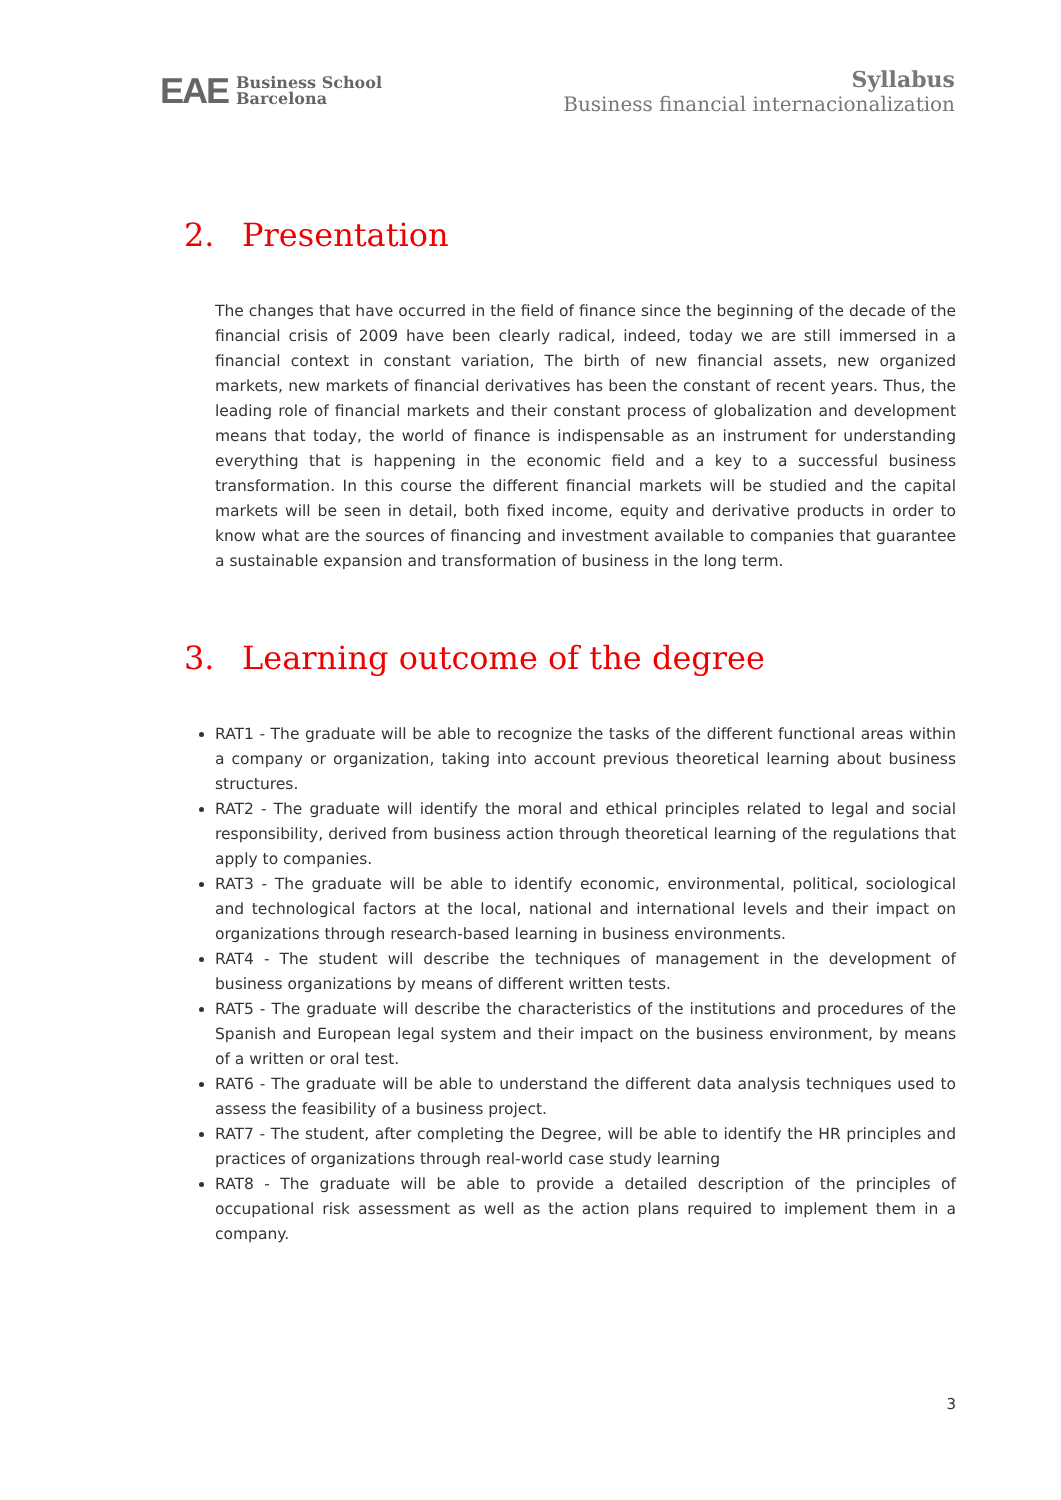EAE Business School
Barcelona
Syllabus
Business financial internacionalization
2. Presentation
The changes that have occurred in the field of finance since the beginning of the decade of the financial crisis of 2009 have been clearly radical, indeed, today we are still immersed in a financial context in constant variation, The birth of new financial assets, new organized markets, new markets of financial derivatives has been the constant of recent years. Thus, the leading role of financial markets and their constant process of globalization and development means that today, the world of finance is indispensable as an instrument for understanding everything that is happening in the economic field and a key to a successful business transformation. In this course the different financial markets will be studied and the capital markets will be seen in detail, both fixed income, equity and derivative products in order to know what are the sources of financing and investment available to companies that guarantee a sustainable expansion and transformation of business in the long term.
3. Learning outcome of the degree
RAT1 - The graduate will be able to recognize the tasks of the different functional areas within a company or organization, taking into account previous theoretical learning about business structures.
RAT2 - The graduate will identify the moral and ethical principles related to legal and social responsibility, derived from business action through theoretical learning of the regulations that apply to companies.
RAT3 - The graduate will be able to identify economic, environmental, political, sociological and technological factors at the local, national and international levels and their impact on organizations through research-based learning in business environments.
RAT4 - The student will describe the techniques of management in the development of business organizations by means of different written tests.
RAT5 - The graduate will describe the characteristics of the institutions and procedures of the Spanish and European legal system and their impact on the business environment, by means of a written or oral test.
RAT6 - The graduate will be able to understand the different data analysis techniques used to assess the feasibility of a business project.
RAT7 - The student, after completing the Degree, will be able to identify the HR principles and practices of organizations through real-world case study learning
RAT8 - The graduate will be able to provide a detailed description of the principles of occupational risk assessment as well as the action plans required to implement them in a company.
3